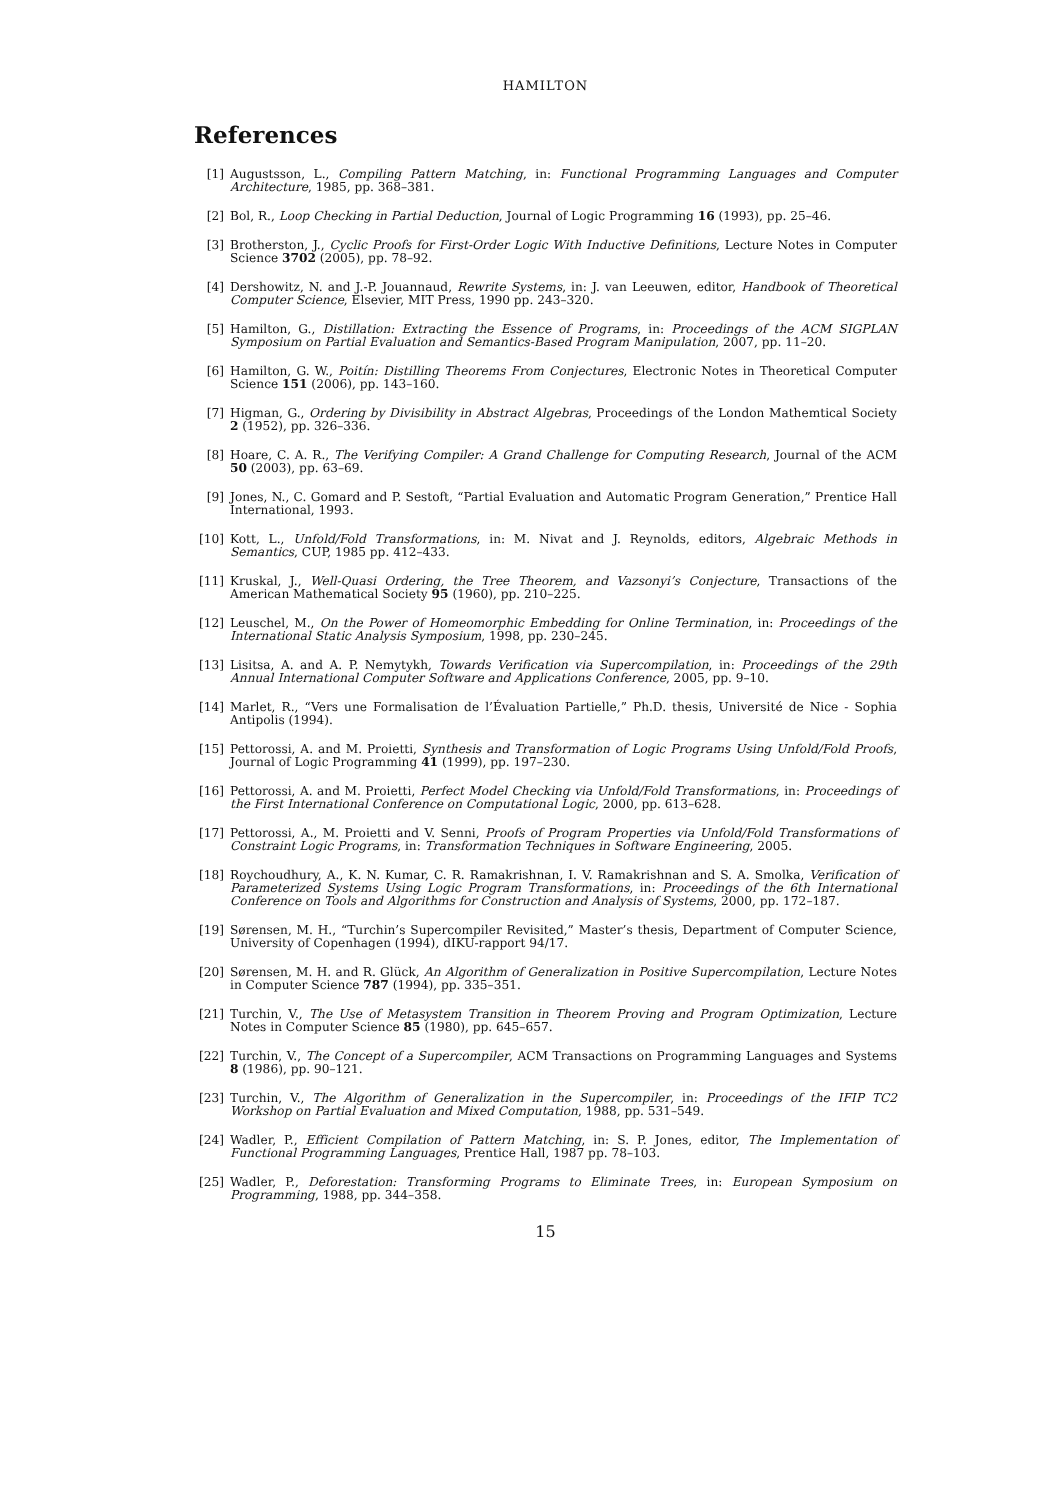HAMILTON
References
[1] Augustsson, L., Compiling Pattern Matching, in: Functional Programming Languages and Computer Architecture, 1985, pp. 368–381.
[2] Bol, R., Loop Checking in Partial Deduction, Journal of Logic Programming 16 (1993), pp. 25–46.
[3] Brotherston, J., Cyclic Proofs for First-Order Logic With Inductive Definitions, Lecture Notes in Computer Science 3702 (2005), pp. 78–92.
[4] Dershowitz, N. and J.-P. Jouannaud, Rewrite Systems, in: J. van Leeuwen, editor, Handbook of Theoretical Computer Science, Elsevier, MIT Press, 1990 pp. 243–320.
[5] Hamilton, G., Distillation: Extracting the Essence of Programs, in: Proceedings of the ACM SIGPLAN Symposium on Partial Evaluation and Semantics-Based Program Manipulation, 2007, pp. 11–20.
[6] Hamilton, G. W., Poitín: Distilling Theorems From Conjectures, Electronic Notes in Theoretical Computer Science 151 (2006), pp. 143–160.
[7] Higman, G., Ordering by Divisibility in Abstract Algebras, Proceedings of the London Mathemtical Society 2 (1952), pp. 326–336.
[8] Hoare, C. A. R., The Verifying Compiler: A Grand Challenge for Computing Research, Journal of the ACM 50 (2003), pp. 63–69.
[9] Jones, N., C. Gomard and P. Sestoft, “Partial Evaluation and Automatic Program Generation,” Prentice Hall International, 1993.
[10] Kott, L., Unfold/Fold Transformations, in: M. Nivat and J. Reynolds, editors, Algebraic Methods in Semantics, CUP, 1985 pp. 412–433.
[11] Kruskal, J., Well-Quasi Ordering, the Tree Theorem, and Vazsonyi’s Conjecture, Transactions of the American Mathematical Society 95 (1960), pp. 210–225.
[12] Leuschel, M., On the Power of Homeomorphic Embedding for Online Termination, in: Proceedings of the International Static Analysis Symposium, 1998, pp. 230–245.
[13] Lisitsa, A. and A. P. Nemytykh, Towards Verification via Supercompilation, in: Proceedings of the 29th Annual International Computer Software and Applications Conference, 2005, pp. 9–10.
[14] Marlet, R., “Vers une Formalisation de l’Évaluation Partielle,” Ph.D. thesis, Université de Nice - Sophia Antipolis (1994).
[15] Pettorossi, A. and M. Proietti, Synthesis and Transformation of Logic Programs Using Unfold/Fold Proofs, Journal of Logic Programming 41 (1999), pp. 197–230.
[16] Pettorossi, A. and M. Proietti, Perfect Model Checking via Unfold/Fold Transformations, in: Proceedings of the First International Conference on Computational Logic, 2000, pp. 613–628.
[17] Pettorossi, A., M. Proietti and V. Senni, Proofs of Program Properties via Unfold/Fold Transformations of Constraint Logic Programs, in: Transformation Techniques in Software Engineering, 2005.
[18] Roychoudhury, A., K. N. Kumar, C. R. Ramakrishnan, I. V. Ramakrishnan and S. A. Smolka, Verification of Parameterized Systems Using Logic Program Transformations, in: Proceedings of the 6th International Conference on Tools and Algorithms for Construction and Analysis of Systems, 2000, pp. 172–187.
[19] Sørensen, M. H., “Turchin’s Supercompiler Revisited,” Master’s thesis, Department of Computer Science, University of Copenhagen (1994), dIKU-rapport 94/17.
[20] Sørensen, M. H. and R. Glück, An Algorithm of Generalization in Positive Supercompilation, Lecture Notes in Computer Science 787 (1994), pp. 335–351.
[21] Turchin, V., The Use of Metasystem Transition in Theorem Proving and Program Optimization, Lecture Notes in Computer Science 85 (1980), pp. 645–657.
[22] Turchin, V., The Concept of a Supercompiler, ACM Transactions on Programming Languages and Systems 8 (1986), pp. 90–121.
[23] Turchin, V., The Algorithm of Generalization in the Supercompiler, in: Proceedings of the IFIP TC2 Workshop on Partial Evaluation and Mixed Computation, 1988, pp. 531–549.
[24] Wadler, P., Efficient Compilation of Pattern Matching, in: S. P. Jones, editor, The Implementation of Functional Programming Languages, Prentice Hall, 1987 pp. 78–103.
[25] Wadler, P., Deforestation: Transforming Programs to Eliminate Trees, in: European Symposium on Programming, 1988, pp. 344–358.
15